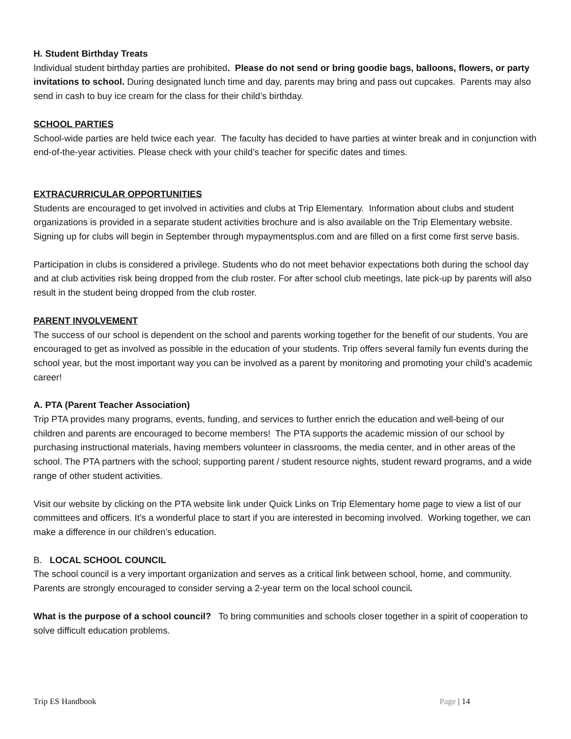H. Student Birthday Treats
Individual student birthday parties are prohibited. Please do not send or bring goodie bags, balloons, flowers, or party invitations to school. During designated lunch time and day, parents may bring and pass out cupcakes. Parents may also send in cash to buy ice cream for the class for their child’s birthday.
SCHOOL PARTIES
School-wide parties are held twice each year. The faculty has decided to have parties at winter break and in conjunction with end-of-the-year activities. Please check with your child’s teacher for specific dates and times.
EXTRACURRICULAR OPPORTUNITIES
Students are encouraged to get involved in activities and clubs at Trip Elementary. Information about clubs and student organizations is provided in a separate student activities brochure and is also available on the Trip Elementary website. Signing up for clubs will begin in September through mypaymentsplus.com and are filled on a first come first serve basis.
Participation in clubs is considered a privilege. Students who do not meet behavior expectations both during the school day and at club activities risk being dropped from the club roster. For after school club meetings, late pick-up by parents will also result in the student being dropped from the club roster.
PARENT INVOLVEMENT
The success of our school is dependent on the school and parents working together for the benefit of our students. You are encouraged to get as involved as possible in the education of your students. Trip offers several family fun events during the school year, but the most important way you can be involved as a parent by monitoring and promoting your child’s academic career!
A. PTA (Parent Teacher Association)
Trip PTA provides many programs, events, funding, and services to further enrich the education and well-being of our children and parents are encouraged to become members! The PTA supports the academic mission of our school by purchasing instructional materials, having members volunteer in classrooms, the media center, and in other areas of the school. The PTA partners with the school; supporting parent / student resource nights, student reward programs, and a wide range of other student activities.
Visit our website by clicking on the PTA website link under Quick Links on Trip Elementary home page to view a list of our committees and officers. It’s a wonderful place to start if you are interested in becoming involved. Working together, we can make a difference in our children’s education.
B. LOCAL SCHOOL COUNCIL
The school council is a very important organization and serves as a critical link between school, home, and community. Parents are strongly encouraged to consider serving a 2-year term on the local school council.
What is the purpose of a school council? To bring communities and schools closer together in a spirit of cooperation to solve difficult education problems.
Trip ES Handbook Page | 14